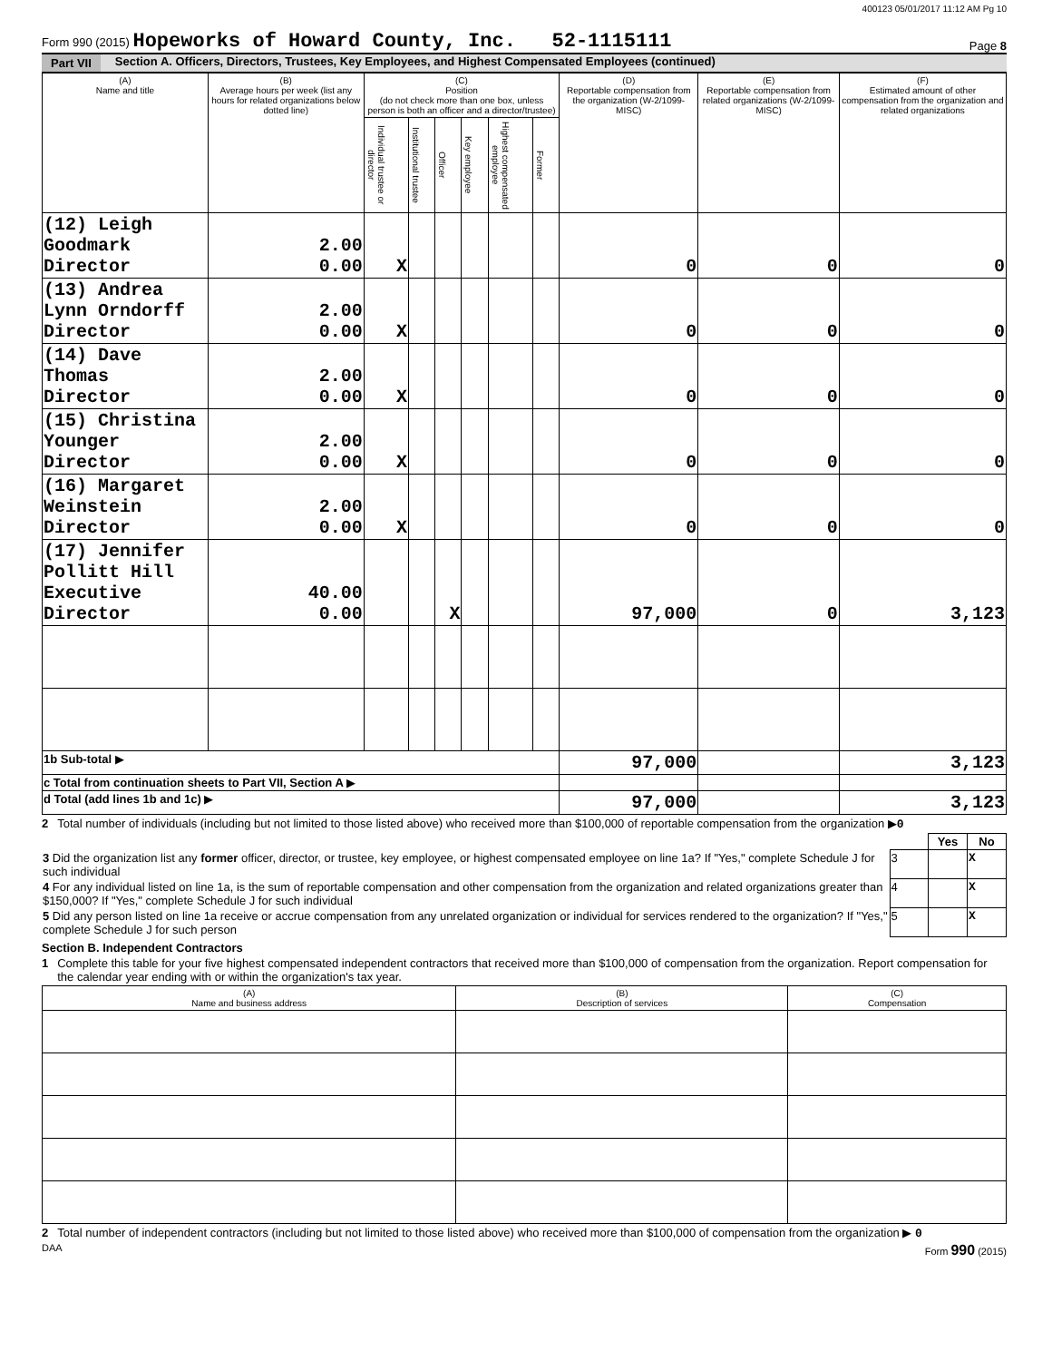400123 05/01/2017 11:12 AM Pg 10
Form 990 (2015) Hopeworks of Howard County, Inc. 52-1115111
Page 8
Part VII Section A. Officers, Directors, Trustees, Key Employees, and Highest Compensated Employees (continued)
| (A) Name and title | (B) Average hours per week (list any hours for related organizations below dotted line) | (C) Position (do not check more than one box, unless person is both an officer and a director/trustee) | | | | | | (D) Reportable compensation from the organization (W-2/1099-MISC) | (E) Reportable compensation from related organizations (W-2/1099-MISC) | (F) Estimated amount of other compensation from the organization and related organizations |
| --- | --- | --- | --- | --- | --- | --- | --- | --- | --- | --- |
| | | Individual trustee or director | Institutional trustee | Officer | Key employee | Highest compensated employee | Former | | | |
| (12) Leigh Goodmark Director | 2.00 0.00 | X | | | | | | 0 | 0 | 0 |
| (13) Andrea Lynn Orndorff Director | 2.00 0.00 | X | | | | | | 0 | 0 | 0 |
| (14) Dave Thomas Director | 2.00 0.00 | X | | | | | | 0 | 0 | 0 |
| (15) Christina Younger Director | 2.00 0.00 | X | | | | | | 0 | 0 | 0 |
| (16) Margaret Weinstein Director | 2.00 0.00 | X | | | | | | 0 | 0 | 0 |
| (17) Jennifer Pollitt Hill Executive Director | 40.00 0.00 | | | X | | | | 97,000 | 0 | 3,123 |
| 1b Sub-total ▶ | | | | | | | | 97,000 | | 3,123 |
| c Total from continuation sheets to Part VII, Section A ▶ | | | | | | | | | | |
| d Total (add lines 1b and 1c) ▶ | | | | | | | | 97,000 | | 3,123 |
2 Total number of individuals (including but not limited to those listed above) who received more than $100,000 of reportable compensation from the organization ▶0
| | | Yes | No |
| 3 Did the organization list any former officer, director, or trustee, key employee, or highest compensated employee on line 1a? If "Yes," complete Schedule J for such individual | 3 | | X |
| 4 For any individual listed on line 1a, is the sum of reportable compensation and other compensation from the organization and related organizations greater than $150,000? If "Yes," complete Schedule J for such individual | 4 | | X |
| 5 Did any person listed on line 1a receive or accrue compensation from any unrelated organization or individual for services rendered to the organization? If "Yes," complete Schedule J for such person | 5 | | X |
Section B. Independent Contractors
1 Complete this table for your five highest compensated independent contractors that received more than $100,000 of compensation from the organization. Report compensation for the calendar year ending with or within the organization's tax year.
| (A) Name and business address | (B) Description of services | (C) Compensation |
| --- | --- | --- |
2 Total number of independent contractors (including but not limited to those listed above) who received more than $100,000 of compensation from the organization ▶ 0
DAA Form 990 (2015)